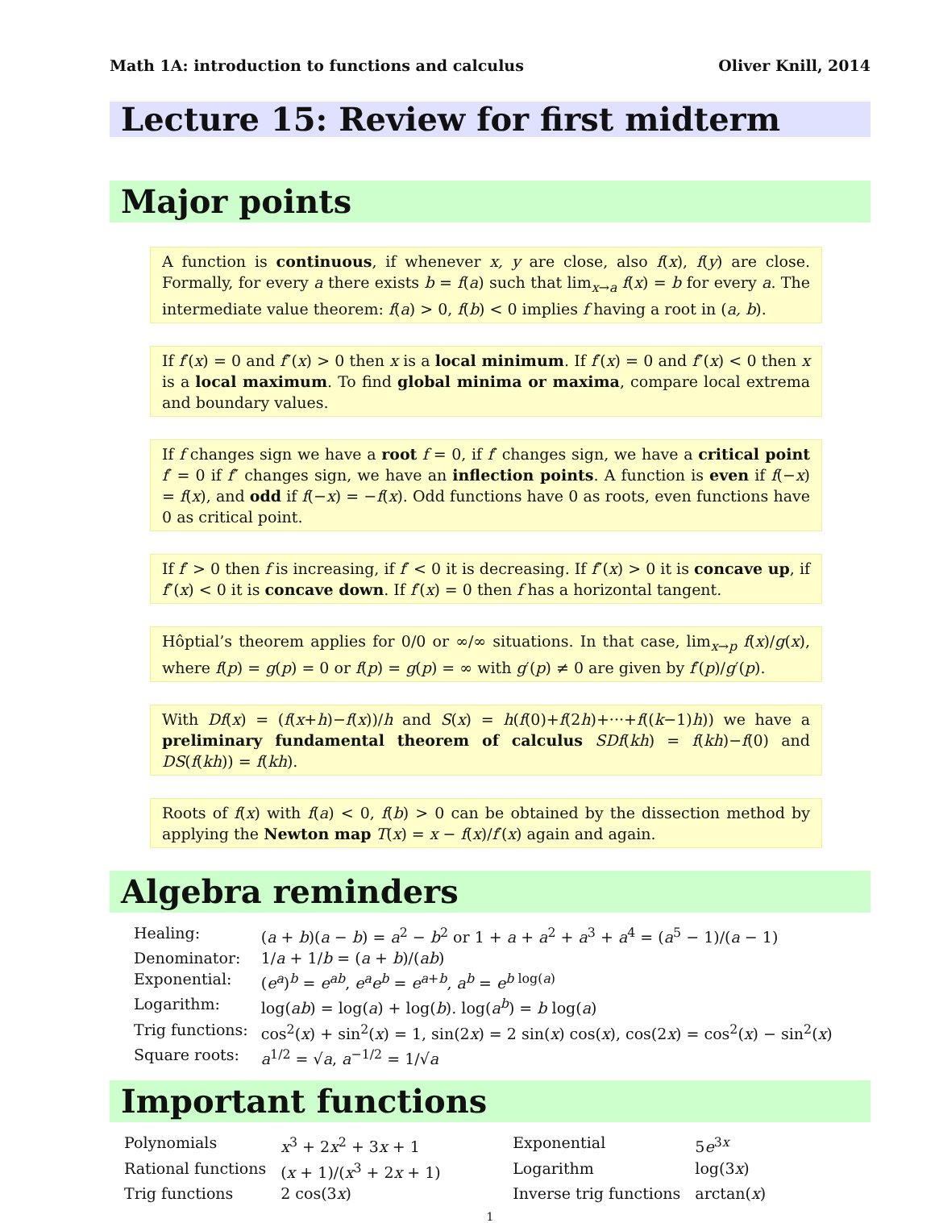Math 1A: introduction to functions and calculus Oliver Knill, 2014
Lecture 15: Review for first midterm
Major points
A function is continuous, if whenever x, y are close, also f(x), f(y) are close. Formally, for every a there exists b = f(a) such that lim<sub>x→a</sub> f(x) = b for every a. The intermediate value theorem: f(a) > 0, f(b) < 0 implies f having a root in (a, b).
If f′(x) = 0 and f″(x) > 0 then x is a local minimum. If f′(x) = 0 and f″(x) < 0 then x is a local maximum. To find global minima or maxima, compare local extrema and boundary values.
If f changes sign we have a root f = 0, if f′ changes sign, we have a critical point f′ = 0 if f″ changes sign, we have an inflection points. A function is even if f(−x) = f(x), and odd if f(−x) = −f(x). Odd functions have 0 as roots, even functions have 0 as critical point.
If f′ > 0 then f is increasing, if f′ < 0 it is decreasing. If f″(x) > 0 it is concave up, if f″(x) < 0 it is concave down. If f′(x) = 0 then f has a horizontal tangent.
Hôptial’s theorem applies for 0/0 or ∞/∞ situations. In that case, lim<sub>x→p</sub> f(x)/g(x), where f(p) = g(p) = 0 or f(p) = g(p) = ∞ with g′(p) ≠ 0 are given by f′(p)/g′(p).
With Df(x) = (f(x+h)−f(x))/h and S(x) = h(f(0)+f(2h)+···+f((k−1)h)) we have a preliminary fundamental theorem of calculus SDf(kh) = f(kh)−f(0) and DS(f(kh)) = f(kh).
Roots of f(x) with f(a) < 0, f(b) > 0 can be obtained by the dissection method by applying the Newton map T(x) = x − f(x)/f′(x) again and again.
Algebra reminders
| Healing: | ( a + b )( a − b ) = a<sup>2</sup> − b<sup>2</sup> or 1 + a + a<sup>2</sup> + a<sup>3</sup> + a<sup>4</sup> = ( a<sup>5</sup> − 1)/( a − 1) |
| Denominator: | 1/ a + 1/ b = ( a + b )/( ab ) |
| Exponential: | ( e<sup>a</sup>)<sup>b</sup> = e<sup>ab</sup>, e<sup>a</sup> e<sup>b</sup> = e<sup>a+b</sup>, a<sup>b</sup> = e<sup>b log(a)</sup> |
| Logarithm: | log( ab ) = log( a ) + log( b ). log( a<sup>b</sup>) = b log( a ) |
| Trig functions: | cos<sup>2</sup>( x ) + sin<sup>2</sup>( x ) = 1, sin(2 x ) = 2 sin( x ) cos( x ), cos(2 x ) = cos<sup>2</sup>( x ) − sin<sup>2</sup>( x ) |
| Square roots: | a<sup>1/2</sup> = √ a , a<sup>−1/2</sup> = 1/√ a |
Important functions
| Polynomials | x<sup>3</sup> + 2 x<sup>2</sup> + 3 x + 1 | Exponential | 5 e<sup>3x</sup> |
| Rational functions | ( x + 1)/( x<sup>3</sup> + 2 x + 1) | Logarithm | log(3 x ) |
| Trig functions | 2 cos(3 x ) | Inverse trig functions | arctan( x ) |
1